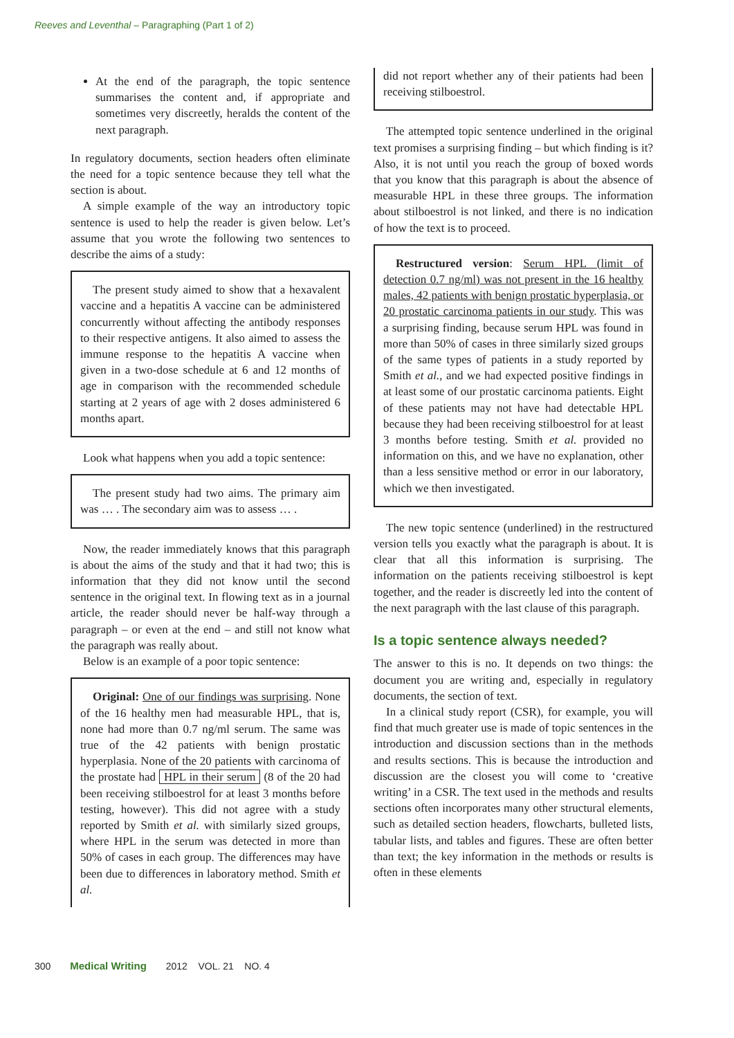Reeves and Leventhal – Paragraphing (Part 1 of 2)
At the end of the paragraph, the topic sentence summarises the content and, if appropriate and sometimes very discreetly, heralds the content of the next paragraph.
In regulatory documents, section headers often eliminate the need for a topic sentence because they tell what the section is about.
A simple example of the way an introductory topic sentence is used to help the reader is given below. Let’s assume that you wrote the following two sentences to describe the aims of a study:
The present study aimed to show that a hexavalent vaccine and a hepatitis A vaccine can be administered concurrently without affecting the antibody responses to their respective antigens. It also aimed to assess the immune response to the hepatitis A vaccine when given in a two-dose schedule at 6 and 12 months of age in comparison with the recommended schedule starting at 2 years of age with 2 doses administered 6 months apart.
Look what happens when you add a topic sentence:
The present study had two aims. The primary aim was … . The secondary aim was to assess … .
Now, the reader immediately knows that this paragraph is about the aims of the study and that it had two; this is information that they did not know until the second sentence in the original text. In flowing text as in a journal article, the reader should never be half-way through a paragraph – or even at the end – and still not know what the paragraph was really about.
Below is an example of a poor topic sentence:
Original: One of our findings was surprising. None of the 16 healthy men had measurable HPL, that is, none had more than 0.7 ng/ml serum. The same was true of the 42 patients with benign prostatic hyperplasia. None of the 20 patients with carcinoma of the prostate had HPL in their serum (8 of the 20 had been receiving stilboestrol for at least 3 months before testing, however). This did not agree with a study reported by Smith et al. with similarly sized groups, where HPL in the serum was detected in more than 50% of cases in each group. The differences may have been due to differences in laboratory method. Smith et al.
did not report whether any of their patients had been receiving stilboestrol.
The attempted topic sentence underlined in the original text promises a surprising finding – but which finding is it? Also, it is not until you reach the group of boxed words that you know that this paragraph is about the absence of measurable HPL in these three groups. The information about stilboestrol is not linked, and there is no indication of how the text is to proceed.
Restructured version: Serum HPL (limit of detection 0.7 ng/ml) was not present in the 16 healthy males, 42 patients with benign prostatic hyperplasia, or 20 prostatic carcinoma patients in our study. This was a surprising finding, because serum HPL was found in more than 50% of cases in three similarly sized groups of the same types of patients in a study reported by Smith et al., and we had expected positive findings in at least some of our prostatic carcinoma patients. Eight of these patients may not have had detectable HPL because they had been receiving stilboestrol for at least 3 months before testing. Smith et al. provided no information on this, and we have no explanation, other than a less sensitive method or error in our laboratory, which we then investigated.
The new topic sentence (underlined) in the restructured version tells you exactly what the paragraph is about. It is clear that all this information is surprising. The information on the patients receiving stilboestrol is kept together, and the reader is discreetly led into the content of the next paragraph with the last clause of this paragraph.
Is a topic sentence always needed?
The answer to this is no. It depends on two things: the document you are writing and, especially in regulatory documents, the section of text.
In a clinical study report (CSR), for example, you will find that much greater use is made of topic sentences in the introduction and discussion sections than in the methods and results sections. This is because the introduction and discussion are the closest you will come to ‘creative writing’ in a CSR. The text used in the methods and results sections often incorporates many other structural elements, such as detailed section headers, flowcharts, bulleted lists, tabular lists, and tables and figures. These are often better than text; the key information in the methods or results is often in these elements
300 Medical Writing 2012 VOL. 21 NO. 4